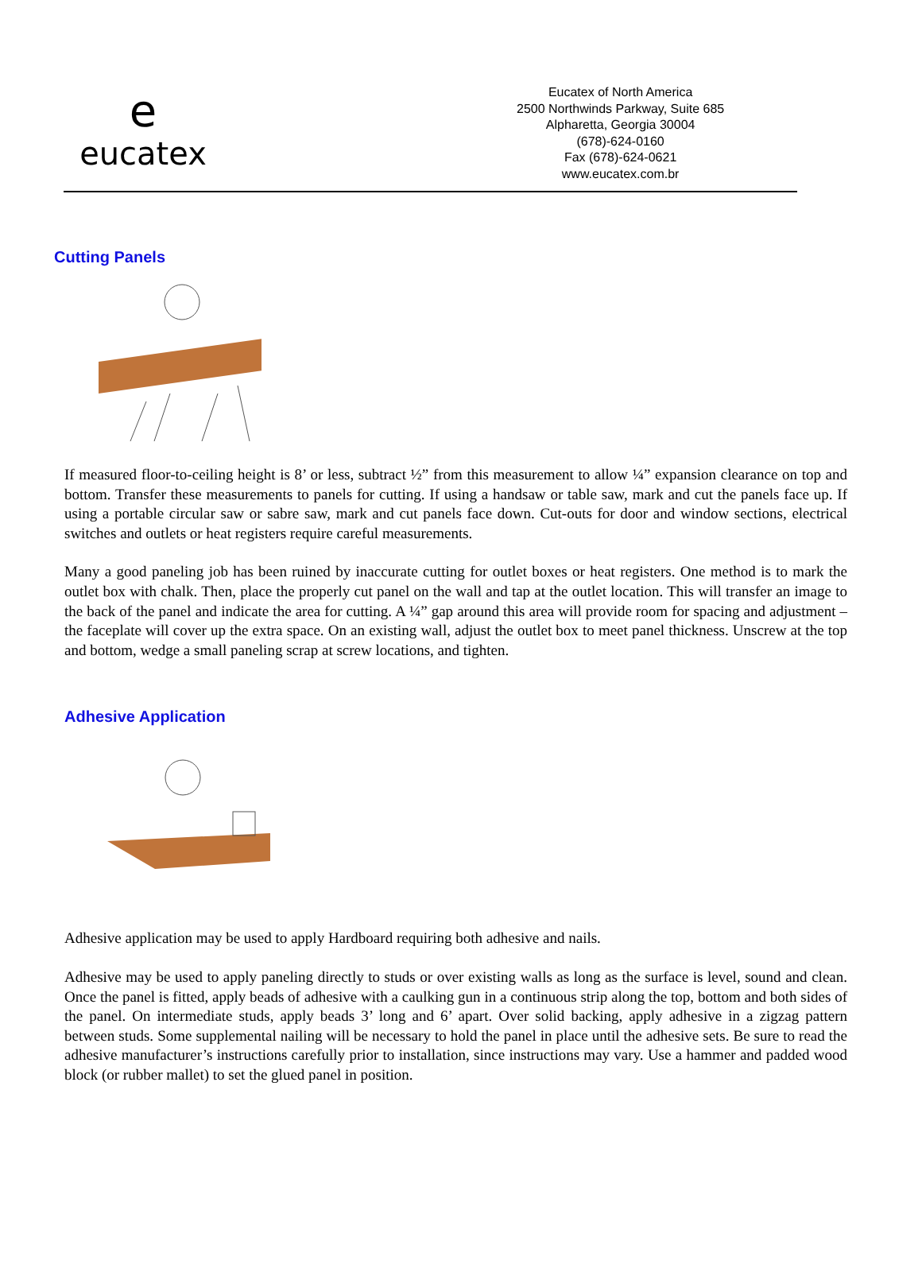e
eucatex
Eucatex of North America
2500 Northwinds Parkway, Suite 685
Alpharetta, Georgia 30004
(678)-624-0160
Fax (678)-624-0621
www.eucatex.com.br
Cutting Panels
If measured floor-to-ceiling height is 8’ or less, subtract ½” from this measurement to allow ¼” expansion clearance on top and bottom. Transfer these measurements to panels for cutting. If using a handsaw or table saw, mark and cut the panels face up. If using a portable circular saw or sabre saw, mark and cut panels face down. Cut-outs for door and window sections, electrical switches and outlets or heat registers require careful measurements.
Many a good paneling job has been ruined by inaccurate cutting for outlet boxes or heat registers. One method is to mark the outlet box with chalk. Then, place the properly cut panel on the wall and tap at the outlet location. This will transfer an image to the back of the panel and indicate the area for cutting. A ¼” gap around this area will provide room for spacing and adjustment – the faceplate will cover up the extra space. On an existing wall, adjust the outlet box to meet panel thickness. Unscrew at the top and bottom, wedge a small paneling scrap at screw locations, and tighten.
Adhesive Application
Adhesive application may be used to apply Hardboard requiring both adhesive and nails.
Adhesive may be used to apply paneling directly to studs or over existing walls as long as the surface is level, sound and clean. Once the panel is fitted, apply beads of adhesive with a caulking gun in a continuous strip along the top, bottom and both sides of the panel. On intermediate studs, apply beads 3’ long and 6’ apart. Over solid backing, apply adhesive in a zigzag pattern between studs. Some supplemental nailing will be necessary to hold the panel in place until the adhesive sets. Be sure to read the adhesive manufacturer’s instructions carefully prior to installation, since instructions may vary. Use a hammer and padded wood block (or rubber mallet) to set the glued panel in position.